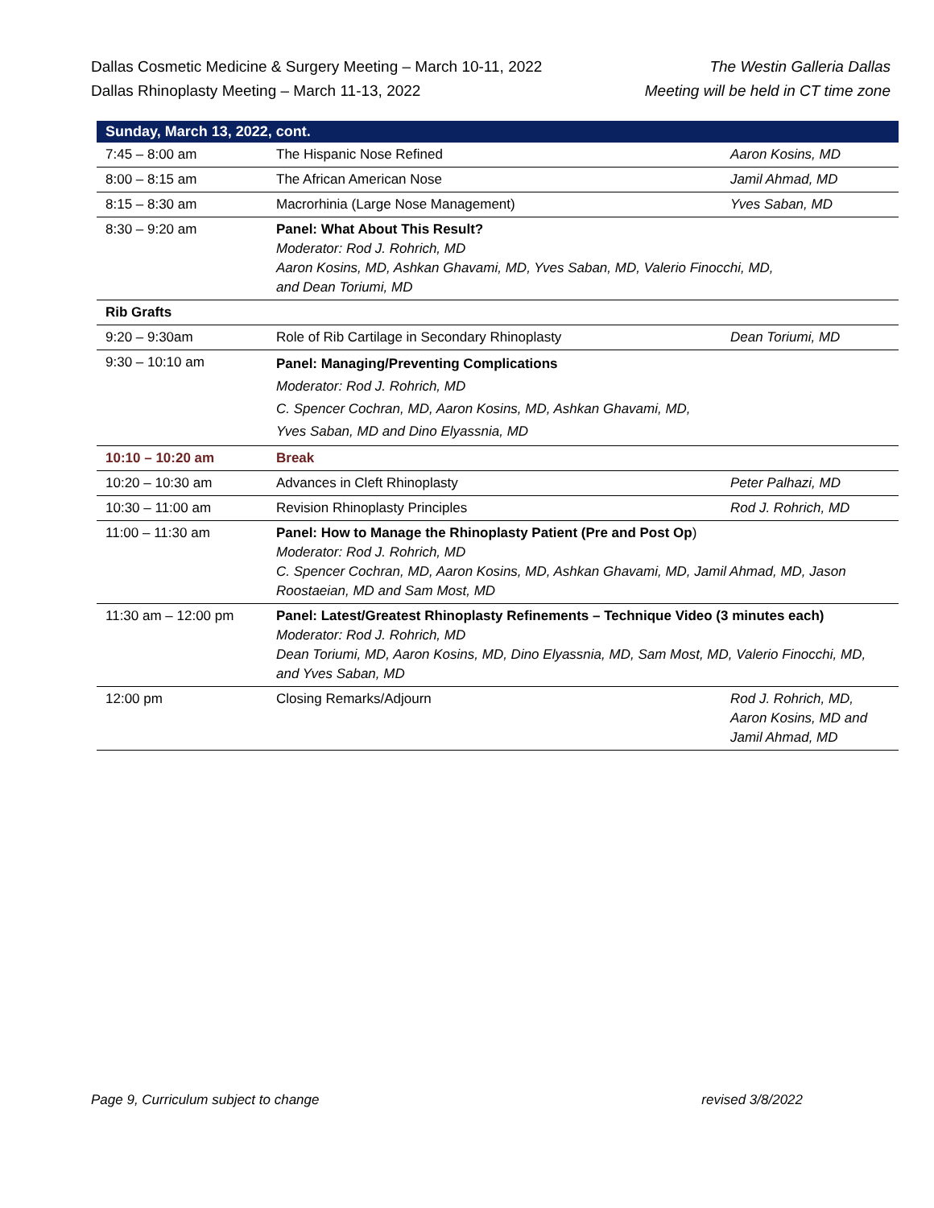Dallas Cosmetic Medicine & Surgery Meeting – March 10-11, 2022
Dallas Rhinoplasty Meeting – March 11-13, 2022
The Westin Galleria Dallas
Meeting will be held in CT time zone
| Sunday, March 13, 2022, cont. | | |
| --- | --- | --- |
| 7:45 – 8:00 am | The Hispanic Nose Refined | Aaron Kosins, MD |
| 8:00 – 8:15 am | The African American Nose | Jamil Ahmad, MD |
| 8:15 – 8:30 am | Macrorhinia (Large Nose Management) | Yves Saban, MD |
| 8:30 – 9:20 am | Panel: What About This Result? Moderator: Rod J. Rohrich, MD Aaron Kosins, MD, Ashkan Ghavami, MD, Yves Saban, MD, Valerio Finocchi, MD, and Dean Toriumi, MD | |
| Rib Grafts | | |
| 9:20 – 9:30am | Role of Rib Cartilage in Secondary Rhinoplasty | Dean Toriumi, MD |
| 9:30 – 10:10 am | Panel: Managing/Preventing Complications Moderator: Rod J. Rohrich, MD C. Spencer Cochran, MD, Aaron Kosins, MD, Ashkan Ghavami, MD, Yves Saban, MD and Dino Elyassnia, MD | |
| 10:10 – 10:20 am | Break | |
| 10:20 – 10:30 am | Advances in Cleft Rhinoplasty | Peter Palhazi, MD |
| 10:30 – 11:00 am | Revision Rhinoplasty Principles | Rod J. Rohrich, MD |
| 11:00 – 11:30 am | Panel: How to Manage the Rhinoplasty Patient (Pre and Post Op ) Moderator: Rod J. Rohrich, MD C. Spencer Cochran, MD, Aaron Kosins, MD, Ashkan Ghavami, MD, Jamil Ahmad, MD, Jason Roostaeian, MD and Sam Most, MD | |
| 11:30 am – 12:00 pm | Panel: Latest/Greatest Rhinoplasty Refinements – Technique Video (3 minutes each) Moderator: Rod J. Rohrich, MD Dean Toriumi, MD, Aaron Kosins, MD, Dino Elyassnia, MD, Sam Most, MD, Valerio Finocchi, MD, and Yves Saban, MD | |
| 12:00 pm | Closing Remarks/Adjourn | Rod J. Rohrich, MD, Aaron Kosins, MD and Jamil Ahmad, MD |
Page 9, Curriculum subject to change revised 3/8/2022